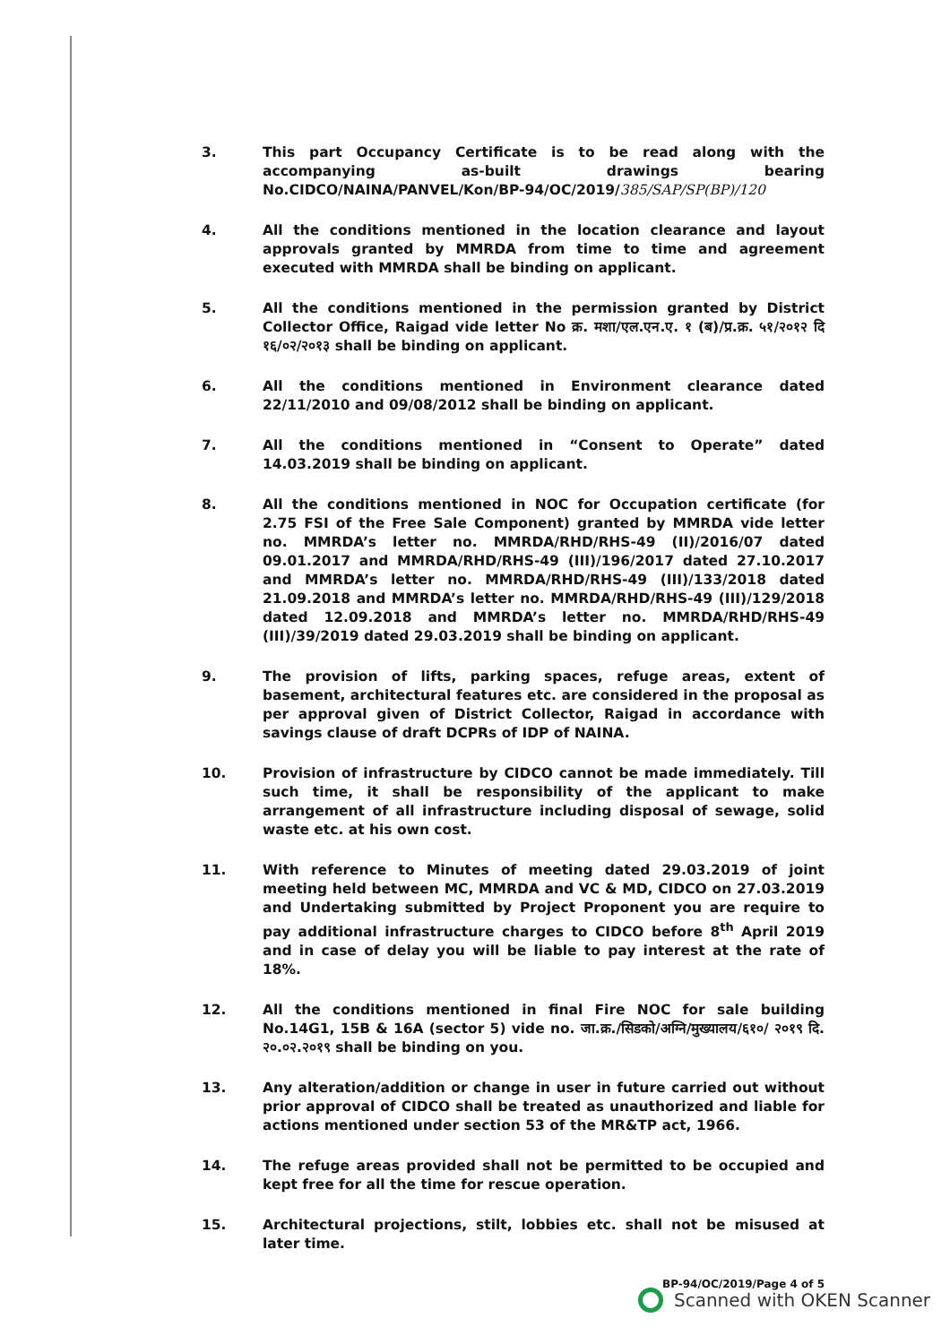3. This part Occupancy Certificate is to be read along with the accompanying as-built drawings bearing No.CIDCO/NAINA/PANVEL/Kon/BP-94/OC/2019/385/SAP/SP(BP)/120
4. All the conditions mentioned in the location clearance and layout approvals granted by MMRDA from time to time and agreement executed with MMRDA shall be binding on applicant.
5. All the conditions mentioned in the permission granted by District Collector Office, Raigad vide letter No क्र. मशा/एल.एन.ए. १ (ब)/प्र.क्र. ५१/२०१२ दि १६/०२/२०१३ shall be binding on applicant.
6. All the conditions mentioned in Environment clearance dated 22/11/2010 and 09/08/2012 shall be binding on applicant.
7. All the conditions mentioned in “Consent to Operate” dated 14.03.2019 shall be binding on applicant.
8. All the conditions mentioned in NOC for Occupation certificate (for 2.75 FSI of the Free Sale Component) granted by MMRDA vide letter no. MMRDA’s letter no. MMRDA/RHD/RHS-49 (II)/2016/07 dated 09.01.2017 and MMRDA/RHD/RHS-49 (III)/196/2017 dated 27.10.2017 and MMRDA’s letter no. MMRDA/RHD/RHS-49 (III)/133/2018 dated 21.09.2018 and MMRDA’s letter no. MMRDA/RHD/RHS-49 (III)/129/2018 dated 12.09.2018 and MMRDA’s letter no. MMRDA/RHD/RHS-49 (III)/39/2019 dated 29.03.2019 shall be binding on applicant.
9. The provision of lifts, parking spaces, refuge areas, extent of basement, architectural features etc. are considered in the proposal as per approval given of District Collector, Raigad in accordance with savings clause of draft DCPRs of IDP of NAINA.
10. Provision of infrastructure by CIDCO cannot be made immediately. Till such time, it shall be responsibility of the applicant to make arrangement of all infrastructure including disposal of sewage, solid waste etc. at his own cost.
11. With reference to Minutes of meeting dated 29.03.2019 of joint meeting held between MC, MMRDA and VC & MD, CIDCO on 27.03.2019 and Undertaking submitted by Project Proponent you are require to pay additional infrastructure charges to CIDCO before 8<sup>th</sup> April 2019 and in case of delay you will be liable to pay interest at the rate of 18%.
12. All the conditions mentioned in final Fire NOC for sale building No.14G1, 15B & 16A (sector 5) vide no. जा.क्र./सिडको/अग्नि/मुख्यालय/६१०/ २०१९ दि. २०.०२.२०१९ shall be binding on you.
13. Any alteration/addition or change in user in future carried out without prior approval of CIDCO shall be treated as unauthorized and liable for actions mentioned under section 53 of the MR&TP act, 1966.
14. The refuge areas provided shall not be permitted to be occupied and kept free for all the time for rescue operation.
15. Architectural projections, stilt, lobbies etc. shall not be misused at later time.
BP-94/OC/2019/Page 4 of 5
Scanned with OKEN Scanner